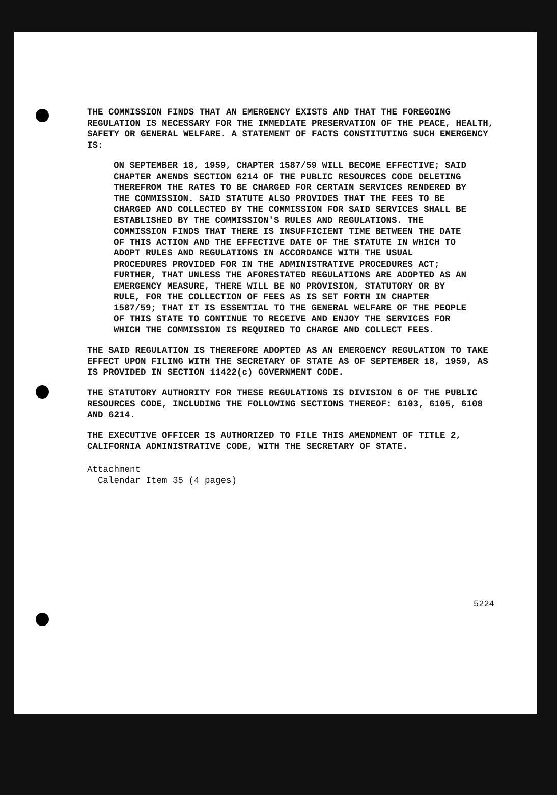THE COMMISSION FINDS THAT AN EMERGENCY EXISTS AND THAT THE FOREGOING REGULATION IS NECESSARY FOR THE IMMEDIATE PRESERVATION OF THE PEACE, HEALTH, SAFETY OR GENERAL WELFARE. A STATEMENT OF FACTS CONSTITUTING SUCH EMERGENCY IS:
ON SEPTEMBER 18, 1959, CHAPTER 1587/59 WILL BECOME EFFECTIVE; SAID CHAPTER AMENDS SECTION 6214 OF THE PUBLIC RESOURCES CODE DELETING THEREFROM THE RATES TO BE CHARGED FOR CERTAIN SERVICES RENDERED BY THE COMMISSION. SAID STATUTE ALSO PROVIDES THAT THE FEES TO BE CHARGED AND COLLECTED BY THE COMMISSION FOR SAID SERVICES SHALL BE ESTABLISHED BY THE COMMISSION'S RULES AND REGULATIONS. THE COMMISSION FINDS THAT THERE IS INSUFFICIENT TIME BETWEEN THE DATE OF THIS ACTION AND THE EFFECTIVE DATE OF THE STATUTE IN WHICH TO ADOPT RULES AND REGULATIONS IN ACCORDANCE WITH THE USUAL PROCEDURES PROVIDED FOR IN THE ADMINISTRATIVE PROCEDURES ACT; FURTHER, THAT UNLESS THE AFORESTATED REGULATIONS ARE ADOPTED AS AN EMERGENCY MEASURE, THERE WILL BE NO PROVISION, STATUTORY OR BY RULE, FOR THE COLLECTION OF FEES AS IS SET FORTH IN CHAPTER 1587/59; THAT IT IS ESSENTIAL TO THE GENERAL WELFARE OF THE PEOPLE OF THIS STATE TO CONTINUE TO RECEIVE AND ENJOY THE SERVICES FOR WHICH THE COMMISSION IS REQUIRED TO CHARGE AND COLLECT FEES.
THE SAID REGULATION IS THEREFORE ADOPTED AS AN EMERGENCY REGULATION TO TAKE EFFECT UPON FILING WITH THE SECRETARY OF STATE AS OF SEPTEMBER 18, 1959, AS IS PROVIDED IN SECTION 11422(c) GOVERNMENT CODE.
THE STATUTORY AUTHORITY FOR THESE REGULATIONS IS DIVISION 6 OF THE PUBLIC RESOURCES CODE, INCLUDING THE FOLLOWING SECTIONS THEREOF: 6103, 6105, 6108 AND 6214.
THE EXECUTIVE OFFICER IS AUTHORIZED TO FILE THIS AMENDMENT OF TITLE 2, CALIFORNIA ADMINISTRATIVE CODE, WITH THE SECRETARY OF STATE.
Attachment
Calendar Item 35 (4 pages)
5224